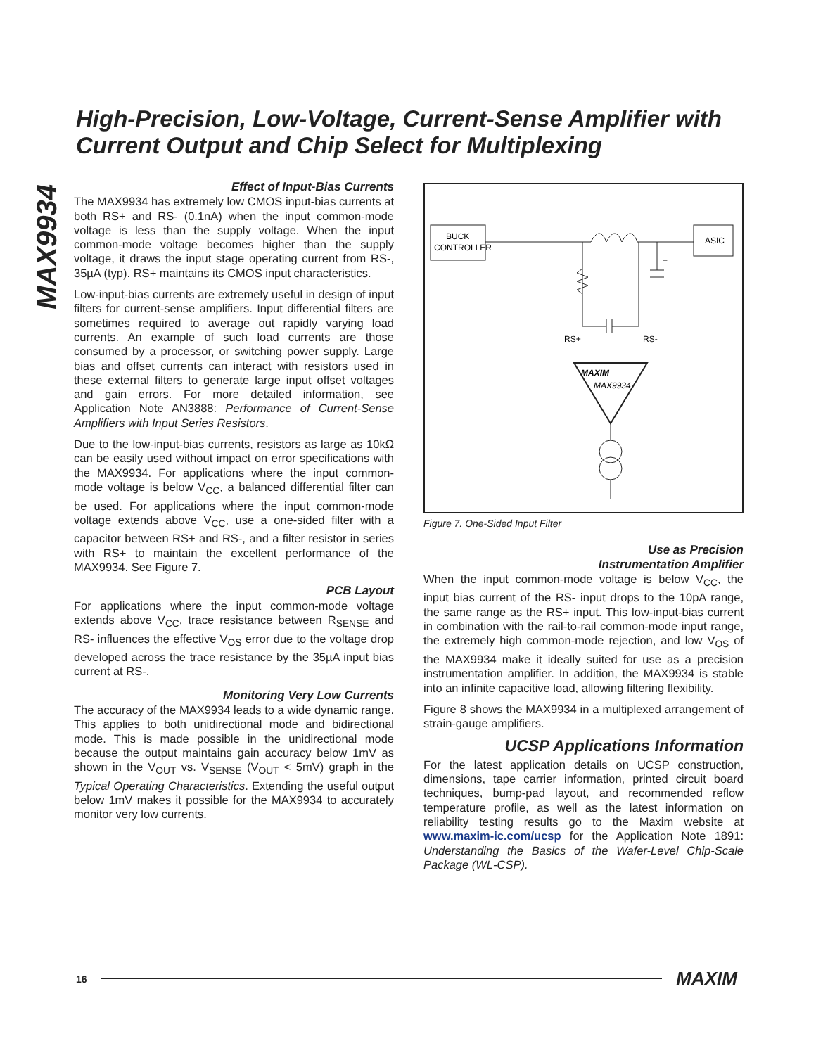High-Precision, Low-Voltage, Current-Sense Amplifier with Current Output and Chip Select for Multiplexing
MAX9934
Effect of Input-Bias Currents
The MAX9934 has extremely low CMOS input-bias currents at both RS+ and RS- (0.1nA) when the input common-mode voltage is less than the supply voltage. When the input common-mode voltage becomes higher than the supply voltage, it draws the input stage operating current from RS-, 35µA (typ). RS+ maintains its CMOS input characteristics.
Low-input-bias currents are extremely useful in design of input filters for current-sense amplifiers. Input differential filters are sometimes required to average out rapidly varying load currents. An example of such load currents are those consumed by a processor, or switching power supply. Large bias and offset currents can interact with resistors used in these external filters to generate large input offset voltages and gain errors. For more detailed information, see Application Note AN3888: Performance of Current-Sense Amplifiers with Input Series Resistors.
Due to the low-input-bias currents, resistors as large as 10kΩ can be easily used without impact on error specifications with the MAX9934. For applications where the input common-mode voltage is below V<sub>CC</sub>, a balanced differential filter can be used. For applications where the input common-mode voltage extends above V<sub>CC</sub>, use a one-sided filter with a capacitor between RS+ and RS-, and a filter resistor in series with RS+ to maintain the excellent performance of the MAX9934. See Figure 7.
PCB Layout
For applications where the input common-mode voltage extends above V<sub>CC</sub>, trace resistance between R<sub>SENSE</sub> and RS- influences the effective V<sub>OS</sub> error due to the voltage drop developed across the trace resistance by the 35µA input bias current at RS-.
Monitoring Very Low Currents
The accuracy of the MAX9934 leads to a wide dynamic range. This applies to both unidirectional mode and bidirectional mode. This is made possible in the unidirectional mode because the output maintains gain accuracy below 1mV as shown in the V<sub>OUT</sub> vs. V<sub>SENSE</sub> (V<sub>OUT</sub> < 5mV) graph in the Typical Operating Characteristics. Extending the useful output below 1mV makes it possible for the MAX9934 to accurately monitor very low currents.
BUCK
CONTROLLER
ASIC
RS+
RS-
MAXIM
MAX9934
+
Figure 7. One-Sided Input Filter
Use as Precision
Instrumentation Amplifier
When the input common-mode voltage is below V<sub>CC</sub>, the input bias current of the RS- input drops to the 10pA range, the same range as the RS+ input. This low-input-bias current in combination with the rail-to-rail common-mode input range, the extremely high common-mode rejection, and low V<sub>OS</sub> of the MAX9934 make it ideally suited for use as a precision instrumentation amplifier. In addition, the MAX9934 is stable into an infinite capacitive load, allowing filtering flexibility.
Figure 8 shows the MAX9934 in a multiplexed arrangement of strain-gauge amplifiers.
UCSP Applications Information
For the latest application details on UCSP construction, dimensions, tape carrier information, printed circuit board techniques, bump-pad layout, and recommended reflow temperature profile, as well as the latest information on reliability testing results go to the Maxim website at www.maxim-ic.com/ucsp for the Application Note 1891: Understanding the Basics of the Wafer-Level Chip-Scale Package (WL-CSP).
16 MAXIM